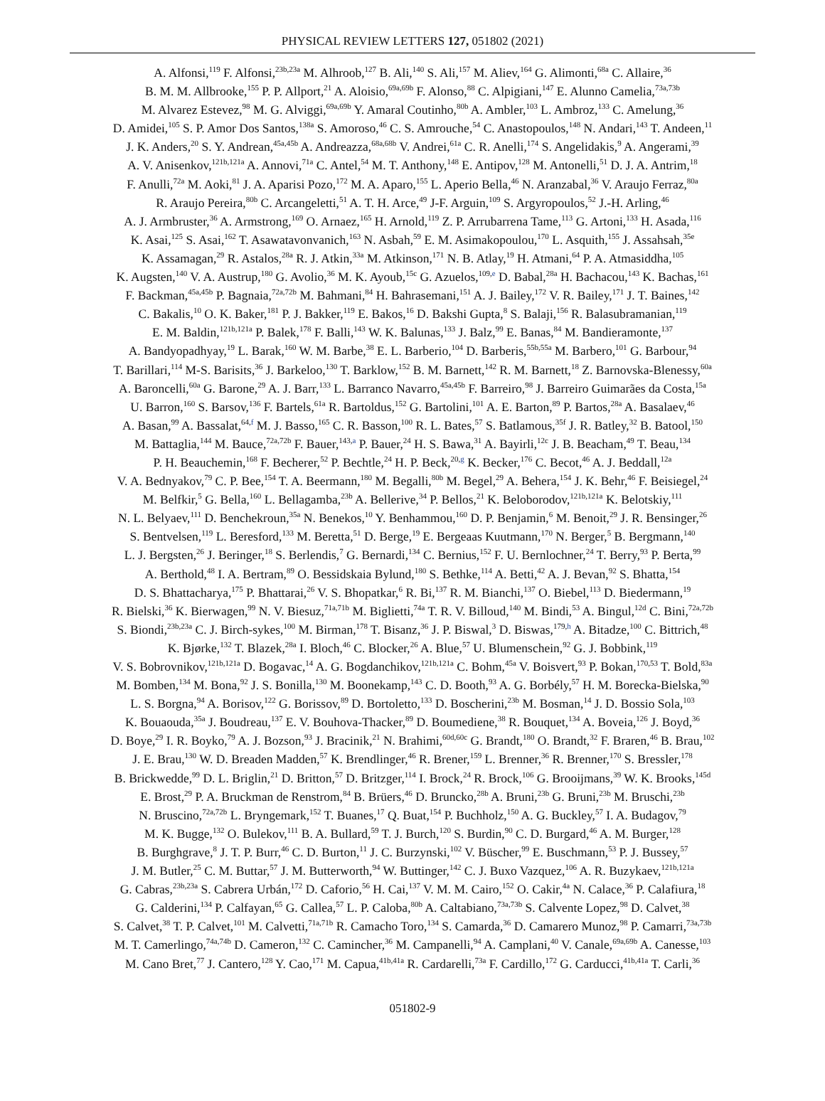PHYSICAL REVIEW LETTERS 127, 051802 (2021)
A. Alfonsi,<sup>119</sup> F. Alfonsi,<sup>23b,23a</sup> M. Alhroob,<sup>127</sup> B. Ali,<sup>140</sup> S. Ali,<sup>157</sup> M. Aliev,<sup>164</sup> G. Alimonti,<sup>68a</sup> C. Allaire,<sup>36</sup>
B. M. M. Allbrooke,<sup>155</sup> P. P. Allport,<sup>21</sup> A. Aloisio,<sup>69a,69b</sup> F. Alonso,<sup>88</sup> C. Alpigiani,<sup>147</sup> E. Alunno Camelia,<sup>73a,73b</sup>
M. Alvarez Estevez,<sup>98</sup> M. G. Alviggi,<sup>69a,69b</sup> Y. Amaral Coutinho,<sup>80b</sup> A. Ambler,<sup>103</sup> L. Ambroz,<sup>133</sup> C. Amelung,<sup>36</sup>
D. Amidei,<sup>105</sup> S. P. Amor Dos Santos,<sup>138a</sup> S. Amoroso,<sup>46</sup> C. S. Amrouche,<sup>54</sup> C. Anastopoulos,<sup>148</sup> N. Andari,<sup>143</sup> T. Andeen,<sup>11</sup>
J. K. Anders,<sup>20</sup> S. Y. Andrean,<sup>45a,45b</sup> A. Andreazza,<sup>68a,68b</sup> V. Andrei,<sup>61a</sup> C. R. Anelli,<sup>174</sup> S. Angelidakis,<sup>9</sup> A. Angerami,<sup>39</sup>
A. V. Anisenkov,<sup>121b,121a</sup> A. Annovi,<sup>71a</sup> C. Antel,<sup>54</sup> M. T. Anthony,<sup>148</sup> E. Antipov,<sup>128</sup> M. Antonelli,<sup>51</sup> D. J. A. Antrim,<sup>18</sup>
F. Anulli,<sup>72a</sup> M. Aoki,<sup>81</sup> J. A. Aparisi Pozo,<sup>172</sup> M. A. Aparo,<sup>155</sup> L. Aperio Bella,<sup>46</sup> N. Aranzabal,<sup>36</sup> V. Araujo Ferraz,<sup>80a</sup>
R. Araujo Pereira,<sup>80b</sup> C. Arcangeletti,<sup>51</sup> A. T. H. Arce,<sup>49</sup> J-F. Arguin,<sup>109</sup> S. Argyropoulos,<sup>52</sup> J.-H. Arling,<sup>46</sup>
A. J. Armbruster,<sup>36</sup> A. Armstrong,<sup>169</sup> O. Arnaez,<sup>165</sup> H. Arnold,<sup>119</sup> Z. P. Arrubarrena Tame,<sup>113</sup> G. Artoni,<sup>133</sup> H. Asada,<sup>116</sup>
K. Asai,<sup>125</sup> S. Asai,<sup>162</sup> T. Asawatavonvanich,<sup>163</sup> N. Asbah,<sup>59</sup> E. M. Asimakopoulou,<sup>170</sup> L. Asquith,<sup>155</sup> J. Assahsah,<sup>35e</sup>
K. Assamagan,<sup>29</sup> R. Astalos,<sup>28a</sup> R. J. Atkin,<sup>33a</sup> M. Atkinson,<sup>171</sup> N. B. Atlay,<sup>19</sup> H. Atmani,<sup>64</sup> P. A. Atmasiddha,<sup>105</sup>
K. Augsten,<sup>140</sup> V. A. Austrup,<sup>180</sup> G. Avolio,<sup>36</sup> M. K. Ayoub,<sup>15c</sup> G. Azuelos,<sup>109,e</sup> D. Babal,<sup>28a</sup> H. Bachacou,<sup>143</sup> K. Bachas,<sup>161</sup>
F. Backman,<sup>45a,45b</sup> P. Bagnaia,<sup>72a,72b</sup> M. Bahmani,<sup>84</sup> H. Bahrasemani,<sup>151</sup> A. J. Bailey,<sup>172</sup> V. R. Bailey,<sup>171</sup> J. T. Baines,<sup>142</sup>
C. Bakalis,<sup>10</sup> O. K. Baker,<sup>181</sup> P. J. Bakker,<sup>119</sup> E. Bakos,<sup>16</sup> D. Bakshi Gupta,<sup>8</sup> S. Balaji,<sup>156</sup> R. Balasubramanian,<sup>119</sup>
E. M. Baldin,<sup>121b,121a</sup> P. Balek,<sup>178</sup> F. Balli,<sup>143</sup> W. K. Balunas,<sup>133</sup> J. Balz,<sup>99</sup> E. Banas,<sup>84</sup> M. Bandieramonte,<sup>137</sup>
A. Bandyopadhyay,<sup>19</sup> L. Barak,<sup>160</sup> W. M. Barbe,<sup>38</sup> E. L. Barberio,<sup>104</sup> D. Barberis,<sup>55b,55a</sup> M. Barbero,<sup>101</sup> G. Barbour,<sup>94</sup>
T. Barillari,<sup>114</sup> M-S. Barisits,<sup>36</sup> J. Barkeloo,<sup>130</sup> T. Barklow,<sup>152</sup> B. M. Barnett,<sup>142</sup> R. M. Barnett,<sup>18</sup> Z. Barnovska-Blenessy,<sup>60a</sup>
A. Baroncelli,<sup>60a</sup> G. Barone,<sup>29</sup> A. J. Barr,<sup>133</sup> L. Barranco Navarro,<sup>45a,45b</sup> F. Barreiro,<sup>98</sup> J. Barreiro Guimarães da Costa,<sup>15a</sup>
U. Barron,<sup>160</sup> S. Barsov,<sup>136</sup> F. Bartels,<sup>61a</sup> R. Bartoldus,<sup>152</sup> G. Bartolini,<sup>101</sup> A. E. Barton,<sup>89</sup> P. Bartos,<sup>28a</sup> A. Basalaev,<sup>46</sup>
A. Basan,<sup>99</sup> A. Bassalat,<sup>64,f</sup> M. J. Basso,<sup>165</sup> C. R. Basson,<sup>100</sup> R. L. Bates,<sup>57</sup> S. Batlamous,<sup>35f</sup> J. R. Batley,<sup>32</sup> B. Batool,<sup>150</sup>
M. Battaglia,<sup>144</sup> M. Bauce,<sup>72a,72b</sup> F. Bauer,<sup>143,a</sup> P. Bauer,<sup>24</sup> H. S. Bawa,<sup>31</sup> A. Bayirli,<sup>12c</sup> J. B. Beacham,<sup>49</sup> T. Beau,<sup>134</sup>
P. H. Beauchemin,<sup>168</sup> F. Becherer,<sup>52</sup> P. Bechtle,<sup>24</sup> H. P. Beck,<sup>20,g</sup> K. Becker,<sup>176</sup> C. Becot,<sup>46</sup> A. J. Beddall,<sup>12a</sup>
V. A. Bednyakov,<sup>79</sup> C. P. Bee,<sup>154</sup> T. A. Beermann,<sup>180</sup> M. Begalli,<sup>80b</sup> M. Begel,<sup>29</sup> A. Behera,<sup>154</sup> J. K. Behr,<sup>46</sup> F. Beisiegel,<sup>24</sup>
M. Belfkir,<sup>5</sup> G. Bella,<sup>160</sup> L. Bellagamba,<sup>23b</sup> A. Bellerive,<sup>34</sup> P. Bellos,<sup>21</sup> K. Beloborodov,<sup>121b,121a</sup> K. Belotskiy,<sup>111</sup>
N. L. Belyaev,<sup>111</sup> D. Benchekroun,<sup>35a</sup> N. Benekos,<sup>10</sup> Y. Benhammou,<sup>160</sup> D. P. Benjamin,<sup>6</sup> M. Benoit,<sup>29</sup> J. R. Bensinger,<sup>26</sup>
S. Bentvelsen,<sup>119</sup> L. Beresford,<sup>133</sup> M. Beretta,<sup>51</sup> D. Berge,<sup>19</sup> E. Bergeaas Kuutmann,<sup>170</sup> N. Berger,<sup>5</sup> B. Bergmann,<sup>140</sup>
L. J. Bergsten,<sup>26</sup> J. Beringer,<sup>18</sup> S. Berlendis,<sup>7</sup> G. Bernardi,<sup>134</sup> C. Bernius,<sup>152</sup> F. U. Bernlochner,<sup>24</sup> T. Berry,<sup>93</sup> P. Berta,<sup>99</sup>
A. Berthold,<sup>48</sup> I. A. Bertram,<sup>89</sup> O. Bessidskaia Bylund,<sup>180</sup> S. Bethke,<sup>114</sup> A. Betti,<sup>42</sup> A. J. Bevan,<sup>92</sup> S. Bhatta,<sup>154</sup>
D. S. Bhattacharya,<sup>175</sup> P. Bhattarai,<sup>26</sup> V. S. Bhopatkar,<sup>6</sup> R. Bi,<sup>137</sup> R. M. Bianchi,<sup>137</sup> O. Biebel,<sup>113</sup> D. Biedermann,<sup>19</sup>
R. Bielski,<sup>36</sup> K. Bierwagen,<sup>99</sup> N. V. Biesuz,<sup>71a,71b</sup> M. Biglietti,<sup>74a</sup> T. R. V. Billoud,<sup>140</sup> M. Bindi,<sup>53</sup> A. Bingul,<sup>12d</sup> C. Bini,<sup>72a,72b</sup>
S. Biondi,<sup>23b,23a</sup> C. J. Birch-sykes,<sup>100</sup> M. Birman,<sup>178</sup> T. Bisanz,<sup>36</sup> J. P. Biswal,<sup>3</sup> D. Biswas,<sup>179,h</sup> A. Bitadze,<sup>100</sup> C. Bittrich,<sup>48</sup>
K. Bjørke,<sup>132</sup> T. Blazek,<sup>28a</sup> I. Bloch,<sup>46</sup> C. Blocker,<sup>26</sup> A. Blue,<sup>57</sup> U. Blumenschein,<sup>92</sup> G. J. Bobbink,<sup>119</sup>
V. S. Bobrovnikov,<sup>121b,121a</sup> D. Bogavac,<sup>14</sup> A. G. Bogdanchikov,<sup>121b,121a</sup> C. Bohm,<sup>45a</sup> V. Boisvert,<sup>93</sup> P. Bokan,<sup>170,53</sup> T. Bold,<sup>83a</sup>
M. Bomben,<sup>134</sup> M. Bona,<sup>92</sup> J. S. Bonilla,<sup>130</sup> M. Boonekamp,<sup>143</sup> C. D. Booth,<sup>93</sup> A. G. Borbély,<sup>57</sup> H. M. Borecka-Bielska,<sup>90</sup>
L. S. Borgna,<sup>94</sup> A. Borisov,<sup>122</sup> G. Borissov,<sup>89</sup> D. Bortoletto,<sup>133</sup> D. Boscherini,<sup>23b</sup> M. Bosman,<sup>14</sup> J. D. Bossio Sola,<sup>103</sup>
K. Bouaouda,<sup>35a</sup> J. Boudreau,<sup>137</sup> E. V. Bouhova-Thacker,<sup>89</sup> D. Boumediene,<sup>38</sup> R. Bouquet,<sup>134</sup> A. Boveia,<sup>126</sup> J. Boyd,<sup>36</sup>
D. Boye,<sup>29</sup> I. R. Boyko,<sup>79</sup> A. J. Bozson,<sup>93</sup> J. Bracinik,<sup>21</sup> N. Brahimi,<sup>60d,60c</sup> G. Brandt,<sup>180</sup> O. Brandt,<sup>32</sup> F. Braren,<sup>46</sup> B. Brau,<sup>102</sup>
J. E. Brau,<sup>130</sup> W. D. Breaden Madden,<sup>57</sup> K. Brendlinger,<sup>46</sup> R. Brener,<sup>159</sup> L. Brenner,<sup>36</sup> R. Brenner,<sup>170</sup> S. Bressler,<sup>178</sup>
B. Brickwedde,<sup>99</sup> D. L. Briglin,<sup>21</sup> D. Britton,<sup>57</sup> D. Britzger,<sup>114</sup> I. Brock,<sup>24</sup> R. Brock,<sup>106</sup> G. Brooijmans,<sup>39</sup> W. K. Brooks,<sup>145d</sup>
E. Brost,<sup>29</sup> P. A. Bruckman de Renstrom,<sup>84</sup> B. Brüers,<sup>46</sup> D. Bruncko,<sup>28b</sup> A. Bruni,<sup>23b</sup> G. Bruni,<sup>23b</sup> M. Bruschi,<sup>23b</sup>
N. Bruscino,<sup>72a,72b</sup> L. Bryngemark,<sup>152</sup> T. Buanes,<sup>17</sup> Q. Buat,<sup>154</sup> P. Buchholz,<sup>150</sup> A. G. Buckley,<sup>57</sup> I. A. Budagov,<sup>79</sup>
M. K. Bugge,<sup>132</sup> O. Bulekov,<sup>111</sup> B. A. Bullard,<sup>59</sup> T. J. Burch,<sup>120</sup> S. Burdin,<sup>90</sup> C. D. Burgard,<sup>46</sup> A. M. Burger,<sup>128</sup>
B. Burghgrave,<sup>8</sup> J. T. P. Burr,<sup>46</sup> C. D. Burton,<sup>11</sup> J. C. Burzynski,<sup>102</sup> V. Büscher,<sup>99</sup> E. Buschmann,<sup>53</sup> P. J. Bussey,<sup>57</sup>
J. M. Butler,<sup>25</sup> C. M. Buttar,<sup>57</sup> J. M. Butterworth,<sup>94</sup> W. Buttinger,<sup>142</sup> C. J. Buxo Vazquez,<sup>106</sup> A. R. Buzykaev,<sup>121b,121a</sup>
G. Cabras,<sup>23b,23a</sup> S. Cabrera Urbán,<sup>172</sup> D. Caforio,<sup>56</sup> H. Cai,<sup>137</sup> V. M. M. Cairo,<sup>152</sup> O. Cakir,<sup>4a</sup> N. Calace,<sup>36</sup> P. Calafiura,<sup>18</sup>
G. Calderini,<sup>134</sup> P. Calfayan,<sup>65</sup> G. Callea,<sup>57</sup> L. P. Caloba,<sup>80b</sup> A. Caltabiano,<sup>73a,73b</sup> S. Calvente Lopez,<sup>98</sup> D. Calvet,<sup>38</sup>
S. Calvet,<sup>38</sup> T. P. Calvet,<sup>101</sup> M. Calvetti,<sup>71a,71b</sup> R. Camacho Toro,<sup>134</sup> S. Camarda,<sup>36</sup> D. Camarero Munoz,<sup>98</sup> P. Camarri,<sup>73a,73b</sup>
M. T. Camerlingo,<sup>74a,74b</sup> D. Cameron,<sup>132</sup> C. Camincher,<sup>36</sup> M. Campanelli,<sup>94</sup> A. Camplani,<sup>40</sup> V. Canale,<sup>69a,69b</sup> A. Canesse,<sup>103</sup>
M. Cano Bret,<sup>77</sup> J. Cantero,<sup>128</sup> Y. Cao,<sup>171</sup> M. Capua,<sup>41b,41a</sup> R. Cardarelli,<sup>73a</sup> F. Cardillo,<sup>172</sup> G. Carducci,<sup>41b,41a</sup> T. Carli,<sup>36</sup>
051802-9